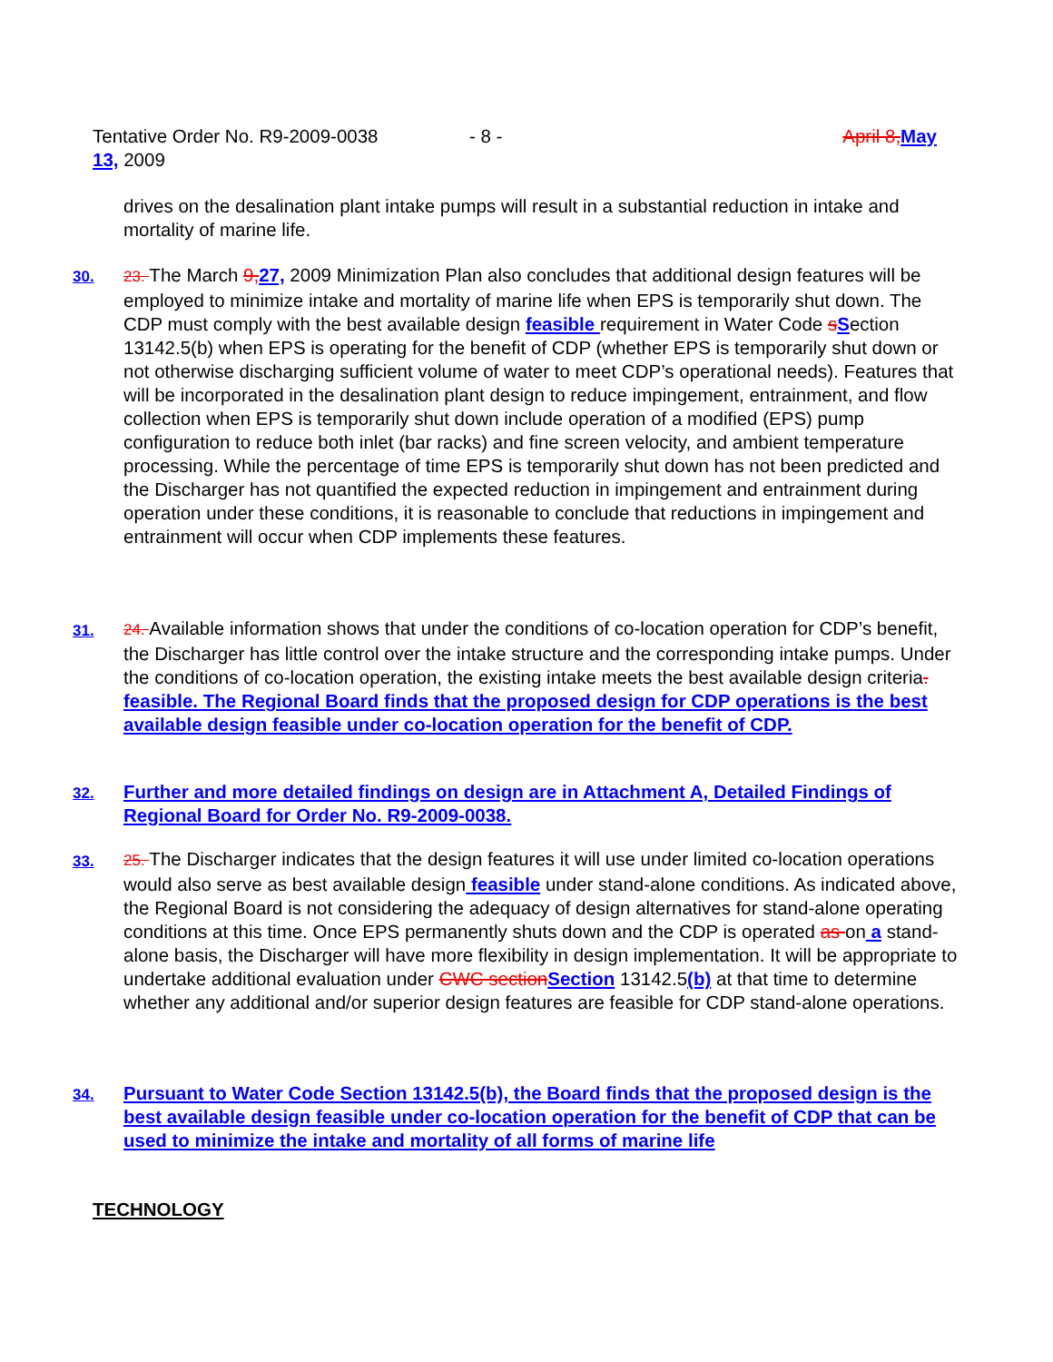April 8, May Tentative Order No. R9-2009-0038 - 8 -
13, 2009
drives on the desalination plant intake pumps will result in a substantial reduction in intake and mortality of marine life.
30.
23. The March 9, 27, 2009 Minimization Plan also concludes that additional design features will be employed to minimize intake and mortality of marine life when EPS is temporarily shut down. The CDP must comply with the best available design feasible requirement in Water Code sSection 13142.5(b) when EPS is operating for the benefit of CDP (whether EPS is temporarily shut down or not otherwise discharging sufficient volume of water to meet CDP’s operational needs). Features that will be incorporated in the desalination plant design to reduce impingement, entrainment, and flow collection when EPS is temporarily shut down include operation of a modified (EPS) pump configuration to reduce both inlet (bar racks) and fine screen velocity, and ambient temperature processing. While the percentage of time EPS is temporarily shut down has not been predicted and the Discharger has not quantified the expected reduction in impingement and entrainment during operation under these conditions, it is reasonable to conclude that reductions in impingement and entrainment will occur when CDP implements these features.
31.
24. Available information shows that under the conditions of co-location operation for CDP’s benefit, the Discharger has little control over the intake structure and the corresponding intake pumps. Under the conditions of co-location operation, the existing intake meets the best available design criteria. feasible. The Regional Board finds that the proposed design for CDP operations is the best available design feasible under co-location operation for the benefit of CDP.
32.
Further and more detailed findings on design are in Attachment A, Detailed Findings of Regional Board for Order No. R9-2009-0038.
33.
25. The Discharger indicates that the design features it will use under limited co-location operations would also serve as best available design feasible under stand-alone conditions. As indicated above, the Regional Board is not considering the adequacy of design alternatives for stand-alone operating conditions at this time. Once EPS permanently shuts down and the CDP is operated as on a stand-alone basis, the Discharger will have more flexibility in design implementation. It will be appropriate to undertake additional evaluation under CWC section Section 13142.5(b) at that time to determine whether any additional and/or superior design features are feasible for CDP stand-alone operations.
34.
Pursuant to Water Code Section 13142.5(b), the Board finds that the proposed design is the best available design feasible under co-location operation for the benefit of CDP that can be used to minimize the intake and mortality of all forms of marine life
TECHNOLOGY